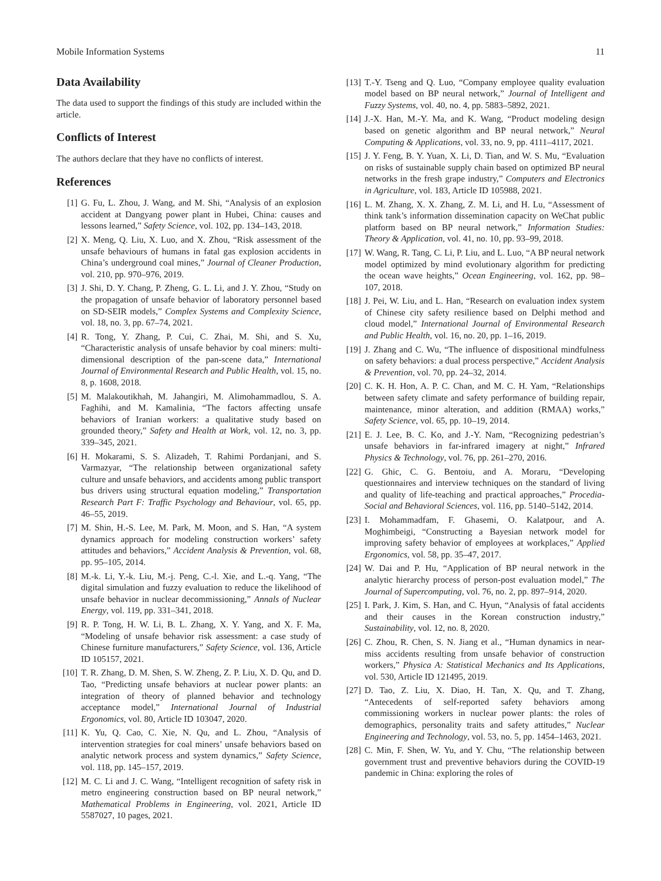Mobile Information Systems 11
Data Availability
The data used to support the findings of this study are included within the article.
Conflicts of Interest
The authors declare that they have no conflicts of interest.
References
[1] G. Fu, L. Zhou, J. Wang, and M. Shi, “Analysis of an explosion accident at Dangyang power plant in Hubei, China: causes and lessons learned,” Safety Science, vol. 102, pp. 134–143, 2018.
[2] X. Meng, Q. Liu, X. Luo, and X. Zhou, “Risk assessment of the unsafe behaviours of humans in fatal gas explosion accidents in China’s underground coal mines,” Journal of Cleaner Production, vol. 210, pp. 970–976, 2019.
[3] J. Shi, D. Y. Chang, P. Zheng, G. L. Li, and J. Y. Zhou, “Study on the propagation of unsafe behavior of laboratory personnel based on SD-SEIR models,” Complex Systems and Complexity Science, vol. 18, no. 3, pp. 67–74, 2021.
[4] R. Tong, Y. Zhang, P. Cui, C. Zhai, M. Shi, and S. Xu, “Characteristic analysis of unsafe behavior by coal miners: multi-dimensional description of the pan-scene data,” International Journal of Environmental Research and Public Health, vol. 15, no. 8, p. 1608, 2018.
[5] M. Malakoutikhah, M. Jahangiri, M. Alimohammadlou, S. A. Faghihi, and M. Kamalinia, “The factors affecting unsafe behaviors of Iranian workers: a qualitative study based on grounded theory,” Safety and Health at Work, vol. 12, no. 3, pp. 339–345, 2021.
[6] H. Mokarami, S. S. Alizadeh, T. Rahimi Pordanjani, and S. Varmazyar, “The relationship between organizational safety culture and unsafe behaviors, and accidents among public transport bus drivers using structural equation modeling,” Transportation Research Part F: Traffic Psychology and Behaviour, vol. 65, pp. 46–55, 2019.
[7] M. Shin, H.-S. Lee, M. Park, M. Moon, and S. Han, “A system dynamics approach for modeling construction workers’ safety attitudes and behaviors,” Accident Analysis & Prevention, vol. 68, pp. 95–105, 2014.
[8] M.-k. Li, Y.-k. Liu, M.-j. Peng, C.-l. Xie, and L.-q. Yang, “The digital simulation and fuzzy evaluation to reduce the likelihood of unsafe behavior in nuclear decommissioning,” Annals of Nuclear Energy, vol. 119, pp. 331–341, 2018.
[9] R. P. Tong, H. W. Li, B. L. Zhang, X. Y. Yang, and X. F. Ma, “Modeling of unsafe behavior risk assessment: a case study of Chinese furniture manufacturers,” Safety Science, vol. 136, Article ID 105157, 2021.
[10] T. R. Zhang, D. M. Shen, S. W. Zheng, Z. P. Liu, X. D. Qu, and D. Tao, “Predicting unsafe behaviors at nuclear power plants: an integration of theory of planned behavior and technology acceptance model,” International Journal of Industrial Ergonomics, vol. 80, Article ID 103047, 2020.
[11] K. Yu, Q. Cao, C. Xie, N. Qu, and L. Zhou, “Analysis of intervention strategies for coal miners’ unsafe behaviors based on analytic network process and system dynamics,” Safety Science, vol. 118, pp. 145–157, 2019.
[12] M. C. Li and J. C. Wang, “Intelligent recognition of safety risk in metro engineering construction based on BP neural network,” Mathematical Problems in Engineering, vol. 2021, Article ID 5587027, 10 pages, 2021.
[13] T.-Y. Tseng and Q. Luo, “Company employee quality evaluation model based on BP neural network,” Journal of Intelligent and Fuzzy Systems, vol. 40, no. 4, pp. 5883–5892, 2021.
[14] J.-X. Han, M.-Y. Ma, and K. Wang, “Product modeling design based on genetic algorithm and BP neural network,” Neural Computing & Applications, vol. 33, no. 9, pp. 4111–4117, 2021.
[15] J. Y. Feng, B. Y. Yuan, X. Li, D. Tian, and W. S. Mu, “Evaluation on risks of sustainable supply chain based on optimized BP neural networks in the fresh grape industry,” Computers and Electronics in Agriculture, vol. 183, Article ID 105988, 2021.
[16] L. M. Zhang, X. X. Zhang, Z. M. Li, and H. Lu, “Assessment of think tank’s information dissemination capacity on WeChat public platform based on BP neural network,” Information Studies: Theory & Application, vol. 41, no. 10, pp. 93–99, 2018.
[17] W. Wang, R. Tang, C. Li, P. Liu, and L. Luo, “A BP neural network model optimized by mind evolutionary algorithm for predicting the ocean wave heights,” Ocean Engineering, vol. 162, pp. 98–107, 2018.
[18] J. Pei, W. Liu, and L. Han, “Research on evaluation index system of Chinese city safety resilience based on Delphi method and cloud model,” International Journal of Environmental Research and Public Health, vol. 16, no. 20, pp. 1–16, 2019.
[19] J. Zhang and C. Wu, “The influence of dispositional mindfulness on safety behaviors: a dual process perspective,” Accident Analysis & Prevention, vol. 70, pp. 24–32, 2014.
[20] C. K. H. Hon, A. P. C. Chan, and M. C. H. Yam, “Relationships between safety climate and safety performance of building repair, maintenance, minor alteration, and addition (RMAA) works,” Safety Science, vol. 65, pp. 10–19, 2014.
[21] E. J. Lee, B. C. Ko, and J.-Y. Nam, “Recognizing pedestrian’s unsafe behaviors in far-infrared imagery at night,” Infrared Physics & Technology, vol. 76, pp. 261–270, 2016.
[22] G. Ghic, C. G. Bentoiu, and A. Moraru, “Developing questionnaires and interview techniques on the standard of living and quality of life-teaching and practical approaches,” Procedia-Social and Behavioral Sciences, vol. 116, pp. 5140–5142, 2014.
[23] I. Mohammadfam, F. Ghasemi, O. Kalatpour, and A. Moghimbeigi, “Constructing a Bayesian network model for improving safety behavior of employees at workplaces,” Applied Ergonomics, vol. 58, pp. 35–47, 2017.
[24] W. Dai and P. Hu, “Application of BP neural network in the analytic hierarchy process of person-post evaluation model,” The Journal of Supercomputing, vol. 76, no. 2, pp. 897–914, 2020.
[25] I. Park, J. Kim, S. Han, and C. Hyun, “Analysis of fatal accidents and their causes in the Korean construction industry,” Sustainability, vol. 12, no. 8, 2020.
[26] C. Zhou, R. Chen, S. N. Jiang et al., “Human dynamics in near-miss accidents resulting from unsafe behavior of construction workers,” Physica A: Statistical Mechanics and Its Applications, vol. 530, Article ID 121495, 2019.
[27] D. Tao, Z. Liu, X. Diao, H. Tan, X. Qu, and T. Zhang, “Antecedents of self-reported safety behaviors among commissioning workers in nuclear power plants: the roles of demographics, personality traits and safety attitudes,” Nuclear Engineering and Technology, vol. 53, no. 5, pp. 1454–1463, 2021.
[28] C. Min, F. Shen, W. Yu, and Y. Chu, “The relationship between government trust and preventive behaviors during the COVID-19 pandemic in China: exploring the roles of